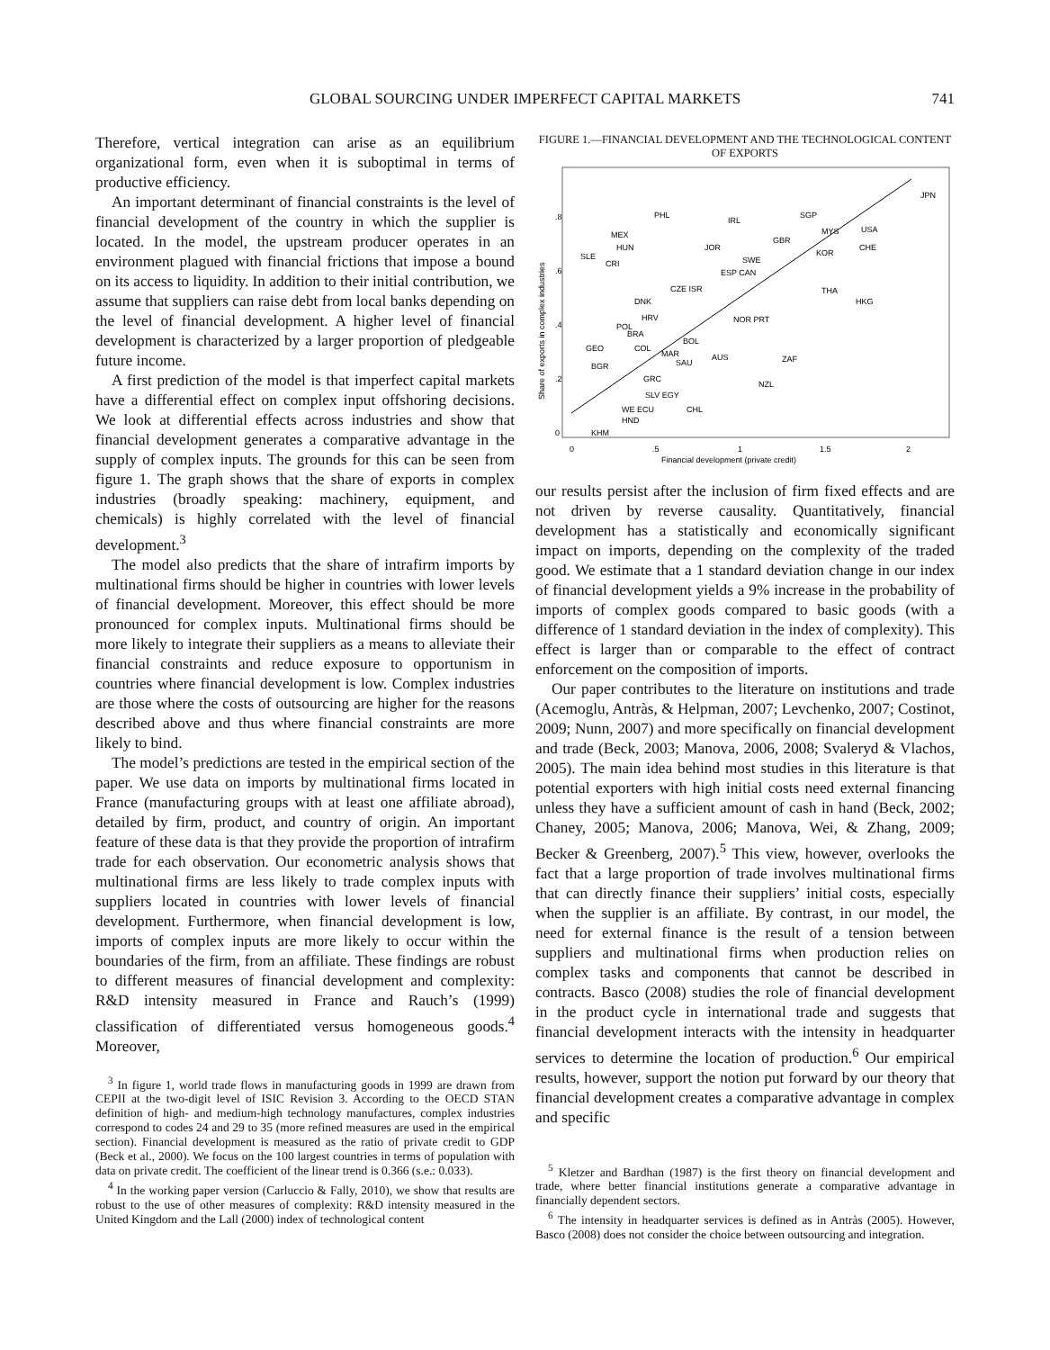GLOBAL SOURCING UNDER IMPERFECT CAPITAL MARKETS 741
Therefore, vertical integration can arise as an equilibrium organizational form, even when it is suboptimal in terms of productive efficiency.
An important determinant of financial constraints is the level of financial development of the country in which the supplier is located. In the model, the upstream producer operates in an environment plagued with financial frictions that impose a bound on its access to liquidity. In addition to their initial contribution, we assume that suppliers can raise debt from local banks depending on the level of financial development. A higher level of financial development is characterized by a larger proportion of pledgeable future income.
A first prediction of the model is that imperfect capital markets have a differential effect on complex input offshoring decisions. We look at differential effects across industries and show that financial development generates a comparative advantage in the supply of complex inputs. The grounds for this can be seen from figure 1. The graph shows that the share of exports in complex industries (broadly speaking: machinery, equipment, and chemicals) is highly correlated with the level of financial development.<sup>3</sup>
The model also predicts that the share of intrafirm imports by multinational firms should be higher in countries with lower levels of financial development. Moreover, this effect should be more pronounced for complex inputs. Multinational firms should be more likely to integrate their suppliers as a means to alleviate their financial constraints and reduce exposure to opportunism in countries where financial development is low. Complex industries are those where the costs of outsourcing are higher for the reasons described above and thus where financial constraints are more likely to bind.
The model’s predictions are tested in the empirical section of the paper. We use data on imports by multinational firms located in France (manufacturing groups with at least one affiliate abroad), detailed by firm, product, and country of origin. An important feature of these data is that they provide the proportion of intrafirm trade for each observation. Our econometric analysis shows that multinational firms are less likely to trade complex inputs with suppliers located in countries with lower levels of financial development. Furthermore, when financial development is low, imports of complex inputs are more likely to occur within the boundaries of the firm, from an affiliate. These findings are robust to different measures of financial development and complexity: R&D intensity measured in France and Rauch’s (1999) classification of differentiated versus homogeneous goods.<sup>4</sup> Moreover,
<sup>3</sup> In figure 1, world trade flows in manufacturing goods in 1999 are drawn from CEPII at the two-digit level of ISIC Revision 3. According to the OECD STAN definition of high- and medium-high technology manufactures, complex industries correspond to codes 24 and 29 to 35 (more refined measures are used in the empirical section). Financial development is measured as the ratio of private credit to GDP (Beck et al., 2000). We focus on the 100 largest countries in terms of population with data on private credit. The coefficient of the linear trend is 0.366 (s.e.: 0.033).
<sup>4</sup> In the working paper version (Carluccio & Fally, 2010), we show that results are robust to the use of other measures of complexity: R&D intensity measured in the United Kingdom and the Lall (2000) index of technological content
FIGURE 1.—FINANCIAL DEVELOPMENT AND THE TECHNOLOGICAL CONTENT OF EXPORTS
Share of exports in complex industries
0
.2
.4
.6
.8
0
.5
1
1.5
2
Financial development (private credit)
JPN
PHL
IRL
SGP
MEX
MYS
USA
GBR
HUN
JOR
CHE
KOR
SLE
SWE
CRI
ESP CAN
CZE ISR
THA
DNK
HKG
HRV
NOR PRT
POL
BRA
BOL
COL
GEO
MAR
AUS
ZAF
BGR
SAU
GRC
NZL
SLV EGY
CHL
WE ECU
HND
KHM
our results persist after the inclusion of firm fixed effects and are not driven by reverse causality. Quantitatively, financial development has a statistically and economically significant impact on imports, depending on the complexity of the traded good. We estimate that a 1 standard deviation change in our index of financial development yields a 9% increase in the probability of imports of complex goods compared to basic goods (with a difference of 1 standard deviation in the index of complexity). This effect is larger than or comparable to the effect of contract enforcement on the composition of imports.
Our paper contributes to the literature on institutions and trade (Acemoglu, Antràs, & Helpman, 2007; Levchenko, 2007; Costinot, 2009; Nunn, 2007) and more specifically on financial development and trade (Beck, 2003; Manova, 2006, 2008; Svaleryd & Vlachos, 2005). The main idea behind most studies in this literature is that potential exporters with high initial costs need external financing unless they have a sufficient amount of cash in hand (Beck, 2002; Chaney, 2005; Manova, 2006; Manova, Wei, & Zhang, 2009; Becker & Greenberg, 2007).<sup>5</sup> This view, however, overlooks the fact that a large proportion of trade involves multinational firms that can directly finance their suppliers’ initial costs, especially when the supplier is an affiliate. By contrast, in our model, the need for external finance is the result of a tension between suppliers and multinational firms when production relies on complex tasks and components that cannot be described in contracts. Basco (2008) studies the role of financial development in the product cycle in international trade and suggests that financial development interacts with the intensity in headquarter services to determine the location of production.<sup>6</sup> Our empirical results, however, support the notion put forward by our theory that financial development creates a comparative advantage in complex and specific
<sup>5</sup> Kletzer and Bardhan (1987) is the first theory on financial development and trade, where better financial institutions generate a comparative advantage in financially dependent sectors.
<sup>6</sup> The intensity in headquarter services is defined as in Antràs (2005). However, Basco (2008) does not consider the choice between outsourcing and integration.